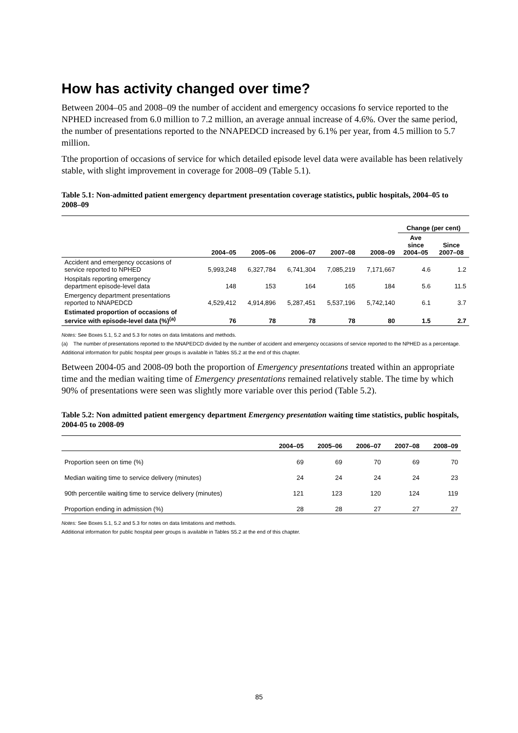How has activity changed over time?
Between 2004–05 and 2008–09 the number of accident and emergency occasions fo service reported to the NPHED increased from 6.0 million to 7.2 million, an average annual increase of 4.6%. Over the same period, the number of presentations reported to the NNAPEDCD increased by 6.1% per year, from 4.5 million to 5.7 million.
Tthe proportion of occasions of service for which detailed episode level data were available has been relatively stable, with slight improvement in coverage for 2008–09 (Table 5.1).
Table 5.1: Non-admitted patient emergency department presentation coverage statistics, public hospitals, 2004–05 to 2008–09
| | | | | | | Change (per cent) | |
| --- | --- | --- | --- | --- | --- | --- | --- |
| | 2004–05 | 2005–06 | 2006–07 | 2007–08 | 2008–09 | Ave since 2004–05 | Since 2007–08 |
| Accident and emergency occasions of service reported to NPHED | 5,993,248 | 6,327,784 | 6,741,304 | 7,085,219 | 7,171,667 | 4.6 | 1.2 |
| Hospitals reporting emergency department episode-level data | 148 | 153 | 164 | 165 | 184 | 5.6 | 11.5 |
| Emergency department presentations reported to NNAPEDCD | 4,529,412 | 4,914,896 | 5,287,451 | 5,537,196 | 5,742,140 | 6.1 | 3.7 |
| Estimated proportion of occasions of service with episode-level data (%)<sup>(a)</sup> | 76 | 78 | 78 | 78 | 80 | 1.5 | 2.7 |
Notes: See Boxes 5.1, 5.2 and 5.3 for notes on data limitations and methods.
(a) The number of presentations reported to the NNAPEDCD divided by the number of accident and emergency occasions of service reported to the NPHED as a percentage.
Additional information for public hospital peer groups is available in Tables S5.2 at the end of this chapter.
Between 2004-05 and 2008-09 both the proportion of Emergency presentations treated within an appropriate time and the median waiting time of Emergency presentations remained relatively stable. The time by which 90% of presentations were seen was slightly more variable over this period (Table 5.2).
Table 5.2: Non admitted patient emergency department Emergency presentation waiting time statistics, public hospitals, 2004-05 to 2008-09
| | 2004–05 | 2005–06 | 2006–07 | 2007–08 | 2008–09 |
| --- | --- | --- | --- | --- | --- |
| Proportion seen on time (%) | 69 | 69 | 70 | 69 | 70 |
| Median waiting time to service delivery (minutes) | 24 | 24 | 24 | 24 | 23 |
| 90th percentile waiting time to service delivery (minutes) | 121 | 123 | 120 | 124 | 119 |
| Proportion ending in admission (%) | 28 | 28 | 27 | 27 | 27 |
Notes: See Boxes 5.1, 5.2 and 5.3 for notes on data limitations and methods.
Additional information for public hospital peer groups is available in Tables S5.2 at the end of this chapter.
85